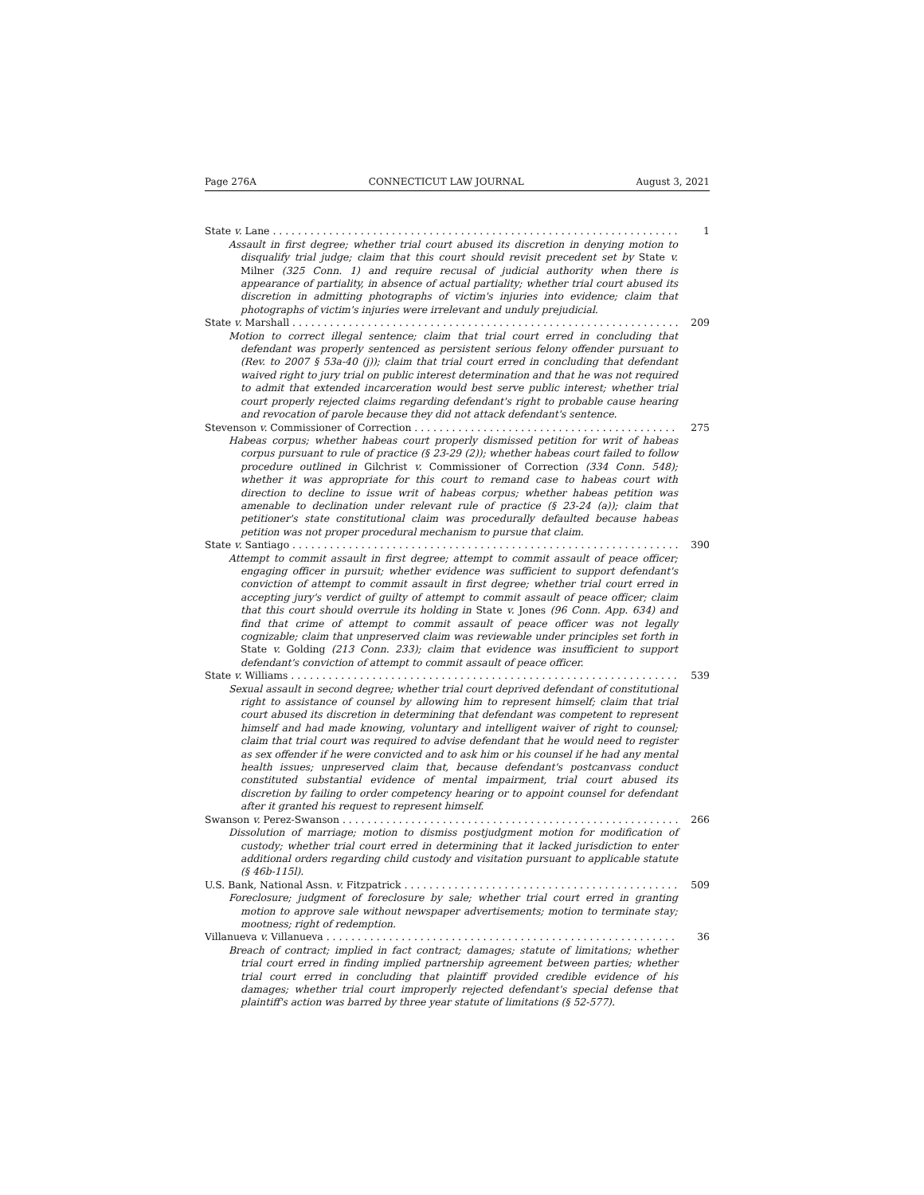Page 276A CONNECTICUT LAW JOURNAL August 3, 2021
State v. Lane 1
Assault in first degree; whether trial court abused its discretion in denying motion to disqualify trial judge; claim that this court should revisit precedent set by State v. Milner (325 Conn. 1) and require recusal of judicial authority when there is appearance of partiality, in absence of actual partiality; whether trial court abused its discretion in admitting photographs of victim's injuries into evidence; claim that photographs of victim's injuries were irrelevant and unduly prejudicial.
State v. Marshall 209
Motion to correct illegal sentence; claim that trial court erred in concluding that defendant was properly sentenced as persistent serious felony offender pursuant to (Rev. to 2007 § 53a-40 (j)); claim that trial court erred in concluding that defendant waived right to jury trial on public interest determination and that he was not required to admit that extended incarceration would best serve public interest; whether trial court properly rejected claims regarding defendant's right to probable cause hearing and revocation of parole because they did not attack defendant's sentence.
Stevenson v. Commissioner of Correction 275
Habeas corpus; whether habeas court properly dismissed petition for writ of habeas corpus pursuant to rule of practice (§ 23-29 (2)); whether habeas court failed to follow procedure outlined in Gilchrist v. Commissioner of Correction (334 Conn. 548); whether it was appropriate for this court to remand case to habeas court with direction to decline to issue writ of habeas corpus; whether habeas petition was amenable to declination under relevant rule of practice (§ 23-24 (a)); claim that petitioner's state constitutional claim was procedurally defaulted because habeas petition was not proper procedural mechanism to pursue that claim.
State v. Santiago 390
Attempt to commit assault in first degree; attempt to commit assault of peace officer; engaging officer in pursuit; whether evidence was sufficient to support defendant's conviction of attempt to commit assault in first degree; whether trial court erred in accepting jury's verdict of guilty of attempt to commit assault of peace officer; claim that this court should overrule its holding in State v. Jones (96 Conn. App. 634) and find that crime of attempt to commit assault of peace officer was not legally cognizable; claim that unpreserved claim was reviewable under principles set forth in State v. Golding (213 Conn. 233); claim that evidence was insufficient to support defendant's conviction of attempt to commit assault of peace officer.
State v. Williams 539
Sexual assault in second degree; whether trial court deprived defendant of constitutional right to assistance of counsel by allowing him to represent himself; claim that trial court abused its discretion in determining that defendant was competent to represent himself and had made knowing, voluntary and intelligent waiver of right to counsel; claim that trial court was required to advise defendant that he would need to register as sex offender if he were convicted and to ask him or his counsel if he had any mental health issues; unpreserved claim that, because defendant's postcanvass conduct constituted substantial evidence of mental impairment, trial court abused its discretion by failing to order competency hearing or to appoint counsel for defendant after it granted his request to represent himself.
Swanson v. Perez-Swanson 266
Dissolution of marriage; motion to dismiss postjudgment motion for modification of custody; whether trial court erred in determining that it lacked jurisdiction to enter additional orders regarding child custody and visitation pursuant to applicable statute (§ 46b-115l).
U.S. Bank, National Assn. v. Fitzpatrick 509
Foreclosure; judgment of foreclosure by sale; whether trial court erred in granting motion to approve sale without newspaper advertisements; motion to terminate stay; mootness; right of redemption.
Villanueva v. Villanueva 36
Breach of contract; implied in fact contract; damages; statute of limitations; whether trial court erred in finding implied partnership agreement between parties; whether trial court erred in concluding that plaintiff provided credible evidence of his damages; whether trial court improperly rejected defendant's special defense that plaintiff's action was barred by three year statute of limitations (§ 52-577).